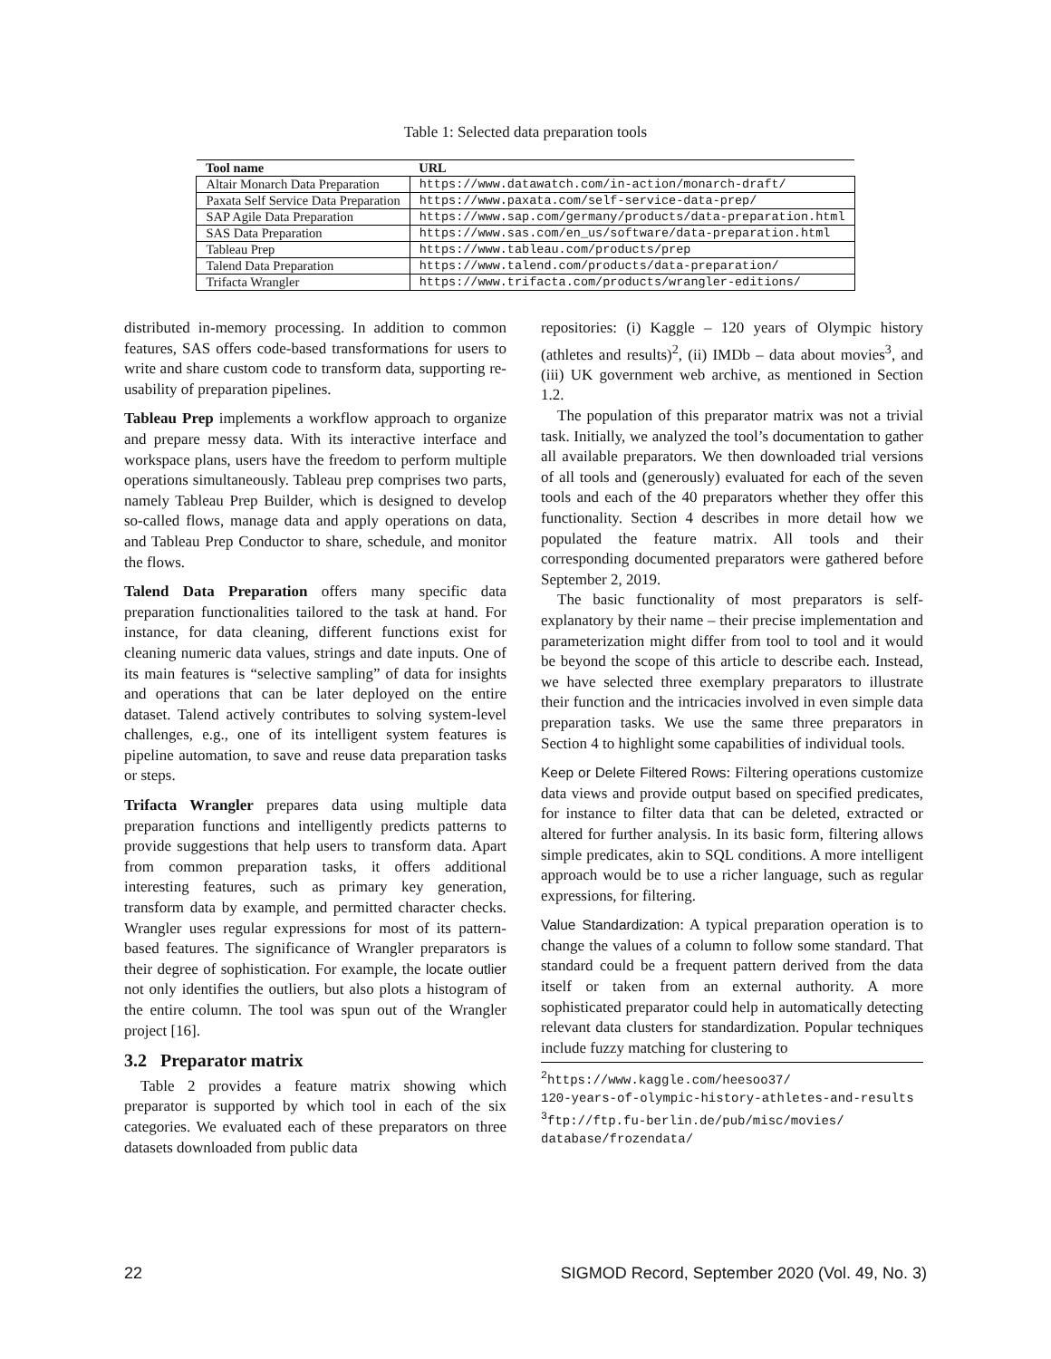Table 1: Selected data preparation tools
| Tool name | URL |
| --- | --- |
| Altair Monarch Data Preparation | https://www.datawatch.com/in-action/monarch-draft/ |
| Paxata Self Service Data Preparation | https://www.paxata.com/self-service-data-prep/ |
| SAP Agile Data Preparation | https://www.sap.com/germany/products/data-preparation.html |
| SAS Data Preparation | https://www.sas.com/en_us/software/data-preparation.html |
| Tableau Prep | https://www.tableau.com/products/prep |
| Talend Data Preparation | https://www.talend.com/products/data-preparation/ |
| Trifacta Wrangler | https://www.trifacta.com/products/wrangler-editions/ |
distributed in-memory processing. In addition to common features, SAS offers code-based transformations for users to write and share custom code to transform data, supporting re-usability of preparation pipelines.
Tableau Prep implements a workflow approach to organize and prepare messy data. With its interactive interface and workspace plans, users have the freedom to perform multiple operations simultaneously. Tableau prep comprises two parts, namely Tableau Prep Builder, which is designed to develop so-called flows, manage data and apply operations on data, and Tableau Prep Conductor to share, schedule, and monitor the flows.
Talend Data Preparation offers many specific data preparation functionalities tailored to the task at hand. For instance, for data cleaning, different functions exist for cleaning numeric data values, strings and date inputs. One of its main features is “selective sampling” of data for insights and operations that can be later deployed on the entire dataset. Talend actively contributes to solving system-level challenges, e.g., one of its intelligent system features is pipeline automation, to save and reuse data preparation tasks or steps.
Trifacta Wrangler prepares data using multiple data preparation functions and intelligently predicts patterns to provide suggestions that help users to transform data. Apart from common preparation tasks, it offers additional interesting features, such as primary key generation, transform data by example, and permitted character checks. Wrangler uses regular expressions for most of its pattern-based features. The significance of Wrangler preparators is their degree of sophistication. For example, the locate outlier not only identifies the outliers, but also plots a histogram of the entire column. The tool was spun out of the Wrangler project [16].
3.2 Preparator matrix
Table 2 provides a feature matrix showing which preparator is supported by which tool in each of the six categories. We evaluated each of these preparators on three datasets downloaded from public data
repositories: (i) Kaggle – 120 years of Olympic history (athletes and results)<sup>2</sup>, (ii) IMDb – data about movies<sup>3</sup>, and (iii) UK government web archive, as mentioned in Section 1.2.
The population of this preparator matrix was not a trivial task. Initially, we analyzed the tool’s documentation to gather all available preparators. We then downloaded trial versions of all tools and (generously) evaluated for each of the seven tools and each of the 40 preparators whether they offer this functionality. Section 4 describes in more detail how we populated the feature matrix. All tools and their corresponding documented preparators were gathered before September 2, 2019.
The basic functionality of most preparators is self-explanatory by their name – their precise implementation and parameterization might differ from tool to tool and it would be beyond the scope of this article to describe each. Instead, we have selected three exemplary preparators to illustrate their function and the intricacies involved in even simple data preparation tasks. We use the same three preparators in Section 4 to highlight some capabilities of individual tools.
Keep or Delete Filtered Rows: Filtering operations customize data views and provide output based on specified predicates, for instance to filter data that can be deleted, extracted or altered for further analysis. In its basic form, filtering allows simple predicates, akin to SQL conditions. A more intelligent approach would be to use a richer language, such as regular expressions, for filtering.
Value Standardization: A typical preparation operation is to change the values of a column to follow some standard. That standard could be a frequent pattern derived from the data itself or taken from an external authority. A more sophisticated preparator could help in automatically detecting relevant data clusters for standardization. Popular techniques include fuzzy matching for clustering to
<sup>2</sup> https://www.kaggle.com/heesoo37/
120-years-of-olympic-history-athletes-and-results
<sup>3</sup> ftp://ftp.fu-berlin.de/pub/misc/movies/
database/frozendata/
22 SIGMOD Record, September 2020 (Vol. 49, No. 3)